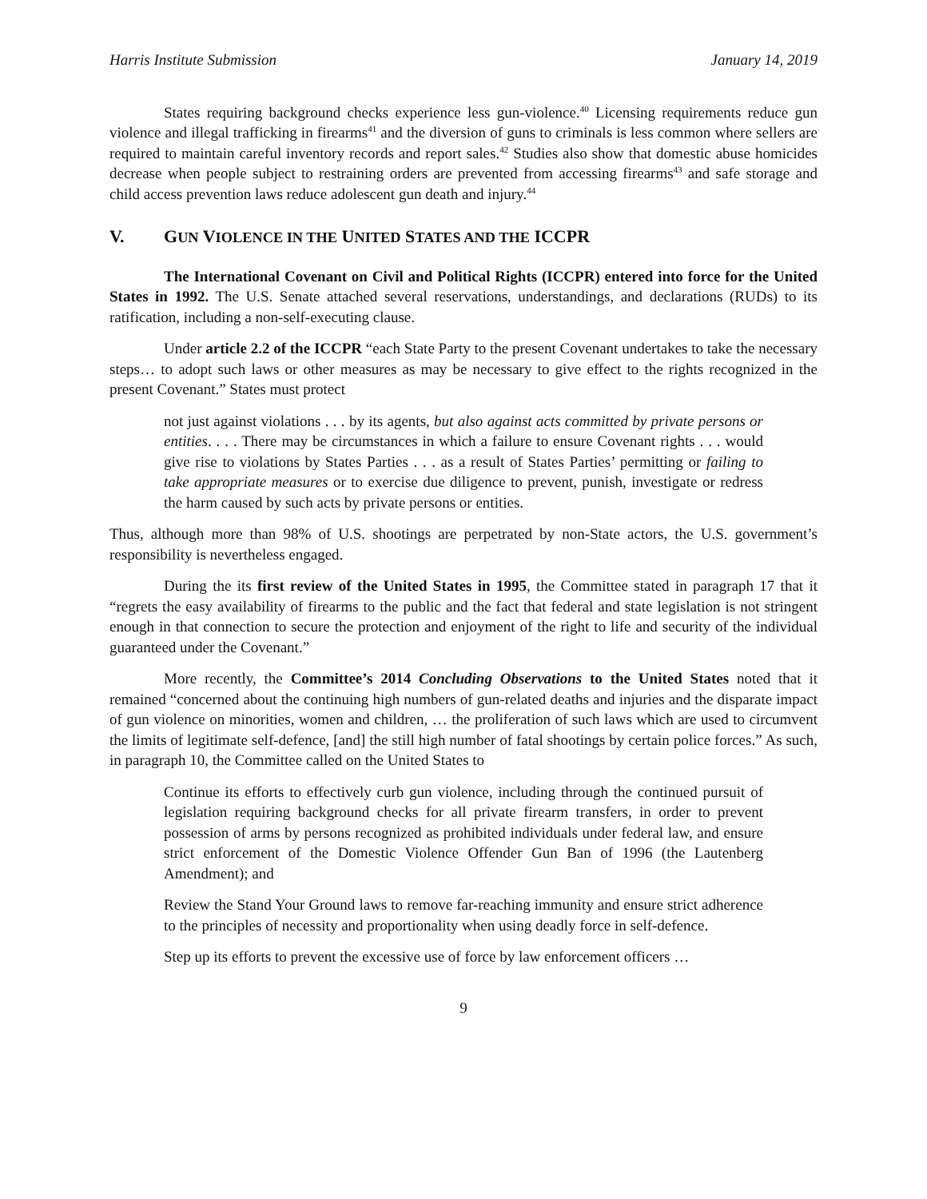Harris Institute Submission January 14, 2019
States requiring background checks experience less gun-violence.<sup>40</sup> Licensing requirements reduce gun violence and illegal trafficking in firearms<sup>41</sup> and the diversion of guns to criminals is less common where sellers are required to maintain careful inventory records and report sales.<sup>42</sup> Studies also show that domestic abuse homicides decrease when people subject to restraining orders are prevented from accessing firearms<sup>43</sup> and safe storage and child access prevention laws reduce adolescent gun death and injury.<sup>44</sup>
V. GUN VIOLENCE IN THE UNITED STATES AND THE ICCPR
The International Covenant on Civil and Political Rights (ICCPR) entered into force for the United States in 1992. The U.S. Senate attached several reservations, understandings, and declarations (RUDs) to its ratification, including a non-self-executing clause.
Under article 2.2 of the ICCPR “each State Party to the present Covenant undertakes to take the necessary steps… to adopt such laws or other measures as may be necessary to give effect to the rights recognized in the present Covenant.” States must protect
not just against violations . . . by its agents, but also against acts committed by private persons or entities. . . . There may be circumstances in which a failure to ensure Covenant rights . . . would give rise to violations by States Parties . . . as a result of States Parties’ permitting or failing to take appropriate measures or to exercise due diligence to prevent, punish, investigate or redress the harm caused by such acts by private persons or entities.
Thus, although more than 98% of U.S. shootings are perpetrated by non-State actors, the U.S. government’s responsibility is nevertheless engaged.
During the its first review of the United States in 1995, the Committee stated in paragraph 17 that it “regrets the easy availability of firearms to the public and the fact that federal and state legislation is not stringent enough in that connection to secure the protection and enjoyment of the right to life and security of the individual guaranteed under the Covenant.”
More recently, the Committee’s 2014 Concluding Observations to the United States noted that it remained “concerned about the continuing high numbers of gun-related deaths and injuries and the disparate impact of gun violence on minorities, women and children, … the proliferation of such laws which are used to circumvent the limits of legitimate self-defence, [and] the still high number of fatal shootings by certain police forces.” As such, in paragraph 10, the Committee called on the United States to
Continue its efforts to effectively curb gun violence, including through the continued pursuit of legislation requiring background checks for all private firearm transfers, in order to prevent possession of arms by persons recognized as prohibited individuals under federal law, and ensure strict enforcement of the Domestic Violence Offender Gun Ban of 1996 (the Lautenberg Amendment); and
Review the Stand Your Ground laws to remove far-reaching immunity and ensure strict adherence to the principles of necessity and proportionality when using deadly force in self-defence.
Step up its efforts to prevent the excessive use of force by law enforcement officers …
9